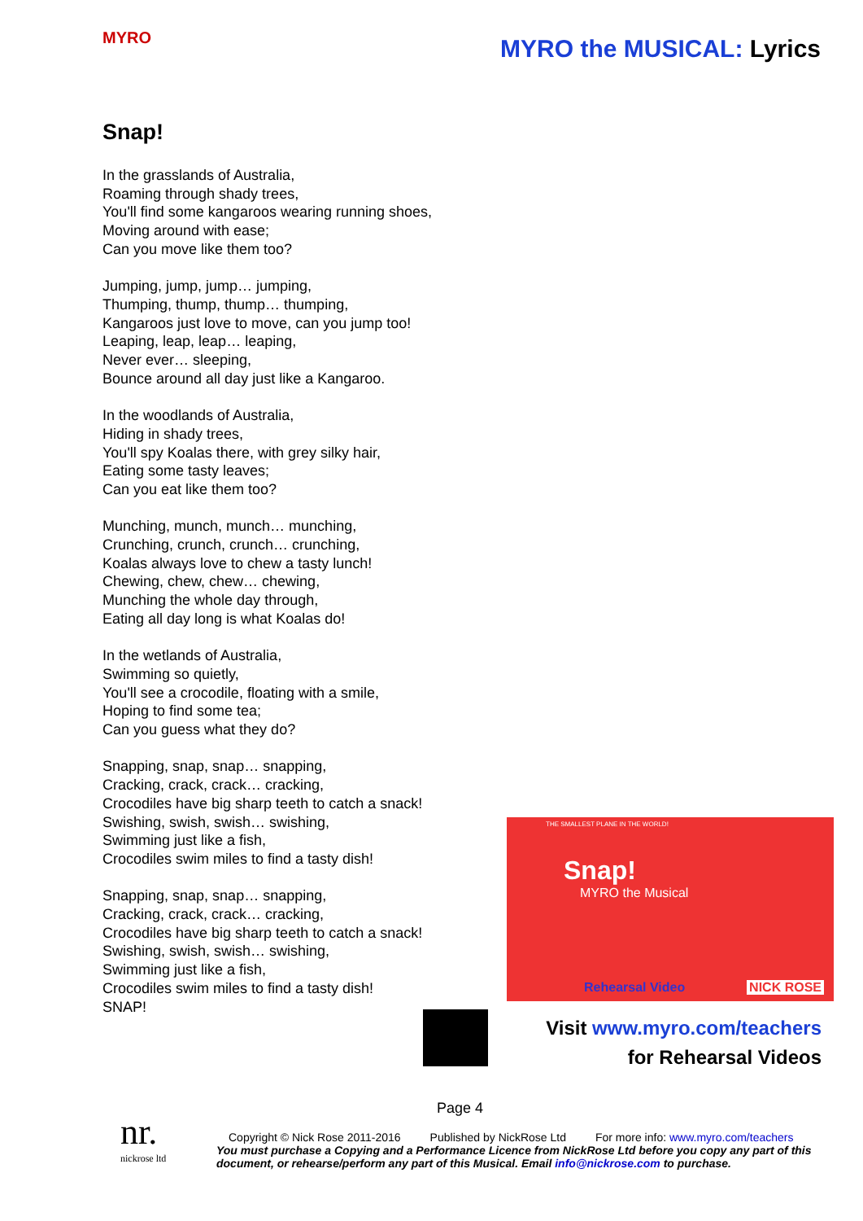MYRO
MYRO the MUSICAL: Lyrics
Snap!
In the grasslands of Australia,
Roaming through shady trees,
You'll find some kangaroos wearing running shoes,
Moving around with ease;
Can you move like them too?
Jumping, jump, jump… jumping,
Thumping, thump, thump… thumping,
Kangaroos just love to move, can you jump too!
Leaping, leap, leap… leaping,
Never ever… sleeping,
Bounce around all day just like a Kangaroo.
In the woodlands of Australia,
Hiding in shady trees,
You'll spy Koalas there, with grey silky hair,
Eating some tasty leaves;
Can you eat like them too?
Munching, munch, munch… munching,
Crunching, crunch, crunch… crunching,
Koalas always love to chew a tasty lunch!
Chewing, chew, chew… chewing,
Munching the whole day through,
Eating all day long is what Koalas do!
In the wetlands of Australia,
Swimming so quietly,
You'll see a crocodile, floating with a smile,
Hoping to find some tea;
Can you guess what they do?
Snapping, snap, snap… snapping,
Cracking, crack, crack… cracking,
Crocodiles have big sharp teeth to catch a snack!
Swishing, swish, swish… swishing,
Swimming just like a fish,
Crocodiles swim miles to find a tasty dish!
Snapping, snap, snap… snapping,
Cracking, crack, crack… cracking,
Crocodiles have big sharp teeth to catch a snack!
Swishing, swish, swish… swishing,
Swimming just like a fish,
Crocodiles swim miles to find a tasty dish!
SNAP!
THE SMALLEST PLANE IN THE WORLD!
Snap!
MYRO the Musical
Rehearsal Video NICK ROSE
Visit www.myro.com/teachers
for Rehearsal Videos
Page 4
nr.
nickrose ltd
Copyright © Nick Rose 2011-2016 Published by NickRose Ltd For more info: www.myro.com/teachers
You must purchase a Copying and a Performance Licence from NickRose Ltd before you copy any part of this document, or rehearse/perform any part of this Musical. Email info@nickrose.com to purchase.